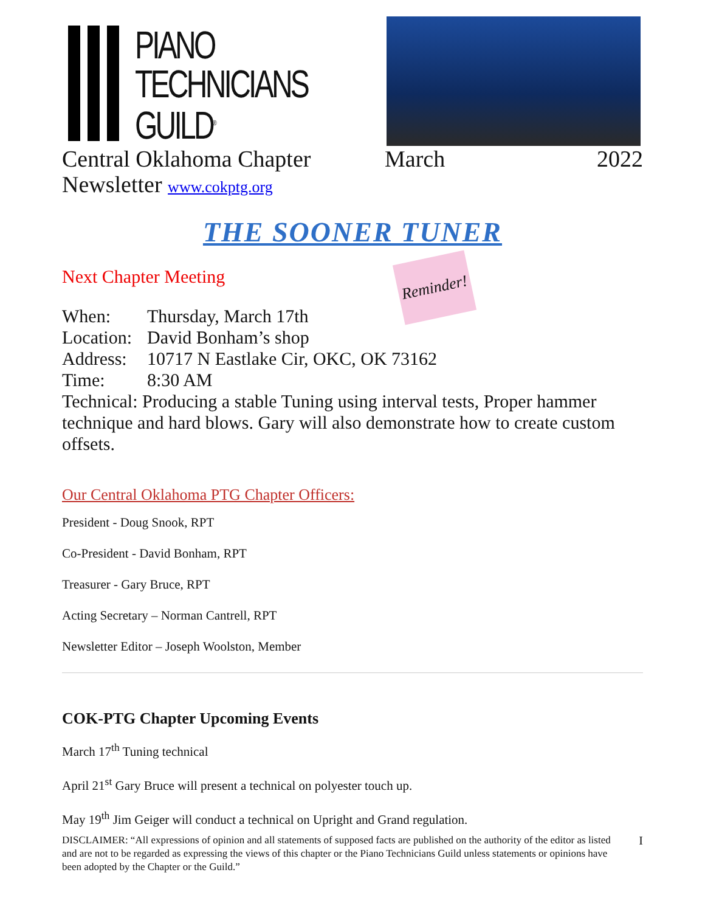PIANO
TECHNICIANS
GUILD<sup>®</sup>
Central Oklahoma Chapter March 2022
Newsletter www.cokptg.org
THE SOONER TUNER
Next Chapter Meeting
Reminder!
When: Thursday, March 17th
Location: David Bonham’s shop
Address: 10717 N Eastlake Cir, OKC, OK 73162
Time: 8:30 AM
Technical: Producing a stable Tuning using interval tests, Proper hammer technique and hard blows. Gary will also demonstrate how to create custom offsets.
Our Central Oklahoma PTG Chapter Officers:
President - Doug Snook, RPT
Co-President - David Bonham, RPT
Treasurer - Gary Bruce, RPT
Acting Secretary – Norman Cantrell, RPT
Newsletter Editor – Joseph Woolston, Member
COK-PTG Chapter Upcoming Events
March 17<sup>th</sup> Tuning technical
April 21<sup>st</sup> Gary Bruce will present a technical on polyester touch up.
May 19<sup>th</sup> Jim Geiger will conduct a technical on Upright and Grand regulation.
DISCLAIMER: “All expressions of opinion and all statements of supposed facts are published on the authority of the editor as listed and are not to be regarded as expressing the views of this chapter or the Piano Technicians Guild unless statements or opinions have been adopted by the Chapter or the Guild.”
I